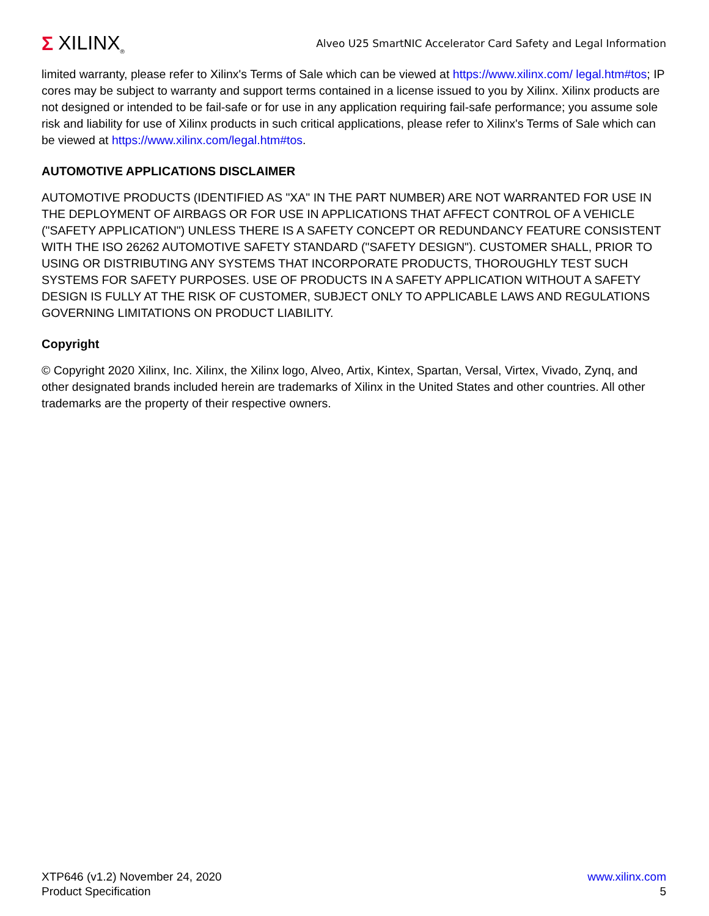Σ XILINX<sub>®</sub>
Alveo U25 SmartNIC Accelerator Card Safety and Legal Information
limited warranty, please refer to Xilinx's Terms of Sale which can be viewed at https://www.xilinx.com/ legal.htm#tos; IP cores may be subject to warranty and support terms contained in a license issued to you by Xilinx. Xilinx products are not designed or intended to be fail-safe or for use in any application requiring fail-safe performance; you assume sole risk and liability for use of Xilinx products in such critical applications, please refer to Xilinx's Terms of Sale which can be viewed at https://www.xilinx.com/legal.htm#tos.
AUTOMOTIVE APPLICATIONS DISCLAIMER
AUTOMOTIVE PRODUCTS (IDENTIFIED AS "XA" IN THE PART NUMBER) ARE NOT WARRANTED FOR USE IN THE DEPLOYMENT OF AIRBAGS OR FOR USE IN APPLICATIONS THAT AFFECT CONTROL OF A VEHICLE ("SAFETY APPLICATION") UNLESS THERE IS A SAFETY CONCEPT OR REDUNDANCY FEATURE CONSISTENT WITH THE ISO 26262 AUTOMOTIVE SAFETY STANDARD ("SAFETY DESIGN"). CUSTOMER SHALL, PRIOR TO USING OR DISTRIBUTING ANY SYSTEMS THAT INCORPORATE PRODUCTS, THOROUGHLY TEST SUCH SYSTEMS FOR SAFETY PURPOSES. USE OF PRODUCTS IN A SAFETY APPLICATION WITHOUT A SAFETY DESIGN IS FULLY AT THE RISK OF CUSTOMER, SUBJECT ONLY TO APPLICABLE LAWS AND REGULATIONS GOVERNING LIMITATIONS ON PRODUCT LIABILITY.
Copyright
© Copyright 2020 Xilinx, Inc. Xilinx, the Xilinx logo, Alveo, Artix, Kintex, Spartan, Versal, Virtex, Vivado, Zynq, and other designated brands included herein are trademarks of Xilinx in the United States and other countries. All other trademarks are the property of their respective owners.
XTP646 (v1.2) November 24, 2020
Product Specification
www.xilinx.com
5